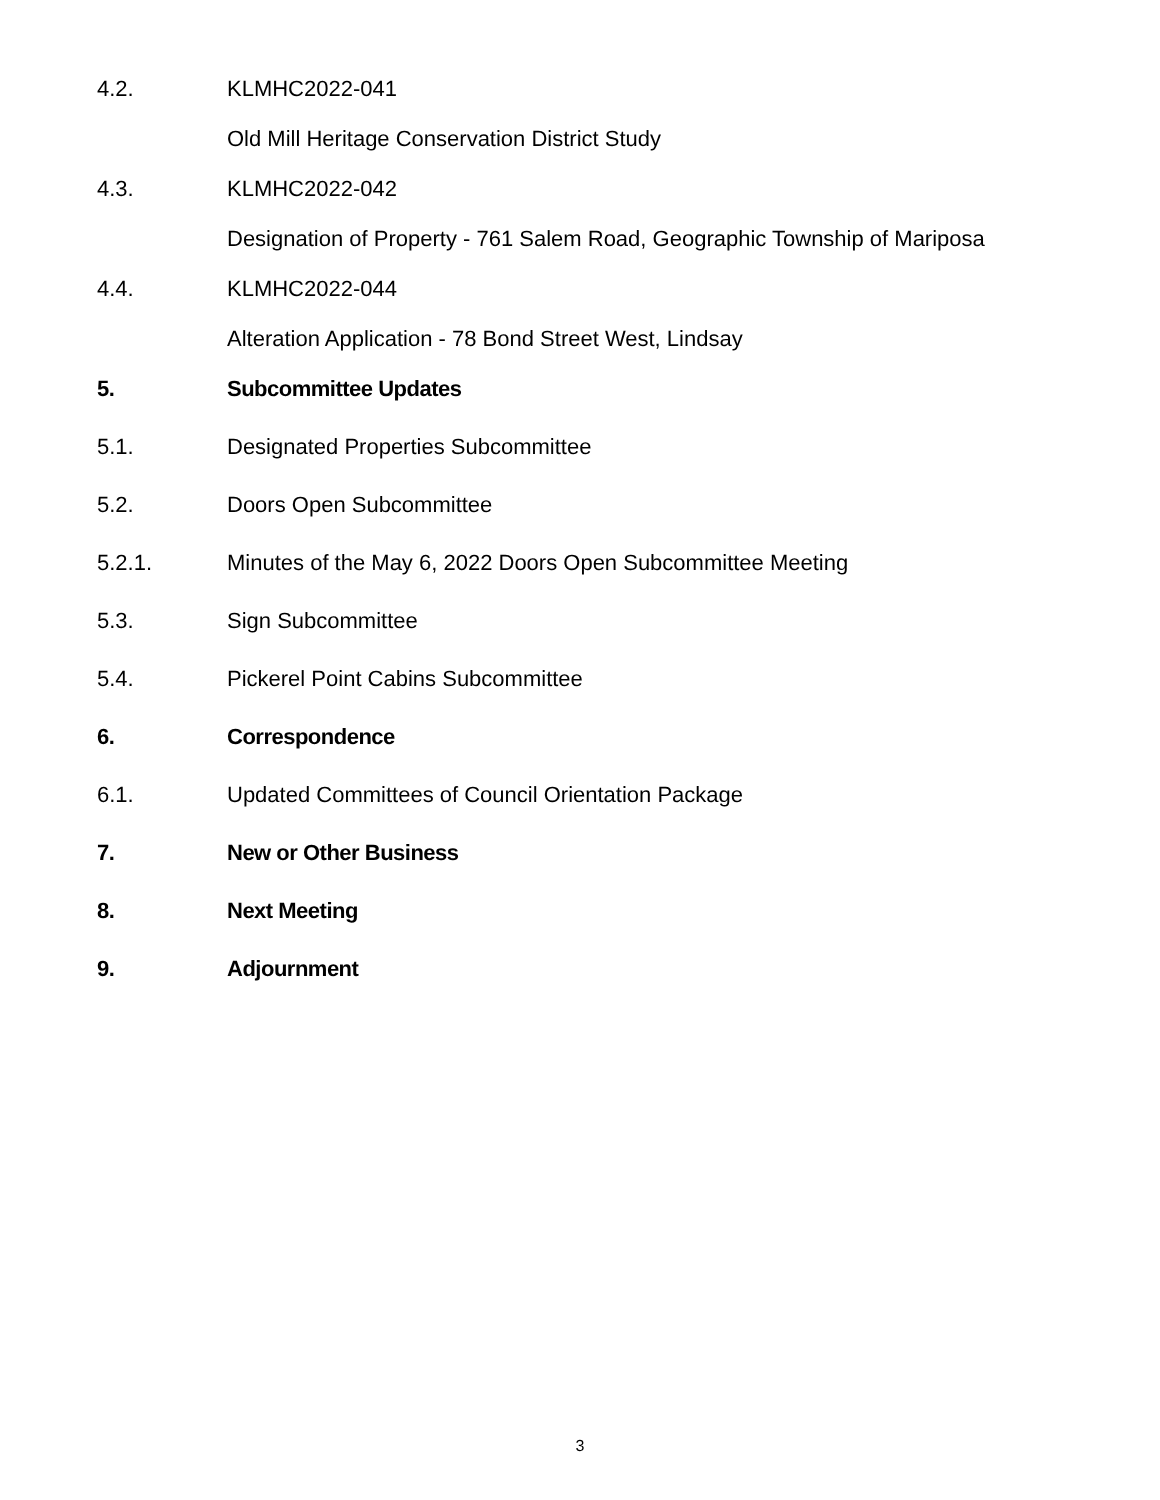4.2. KLMHC2022-041
Old Mill Heritage Conservation District Study
4.3. KLMHC2022-042
Designation of Property - 761 Salem Road, Geographic Township of Mariposa
4.4. KLMHC2022-044
Alteration Application - 78 Bond Street West, Lindsay
5. Subcommittee Updates
5.1. Designated Properties Subcommittee
5.2. Doors Open Subcommittee
5.2.1. Minutes of the May 6, 2022 Doors Open Subcommittee Meeting
5.3. Sign Subcommittee
5.4. Pickerel Point Cabins Subcommittee
6. Correspondence
6.1. Updated Committees of Council Orientation Package
7. New or Other Business
8. Next Meeting
9. Adjournment
3